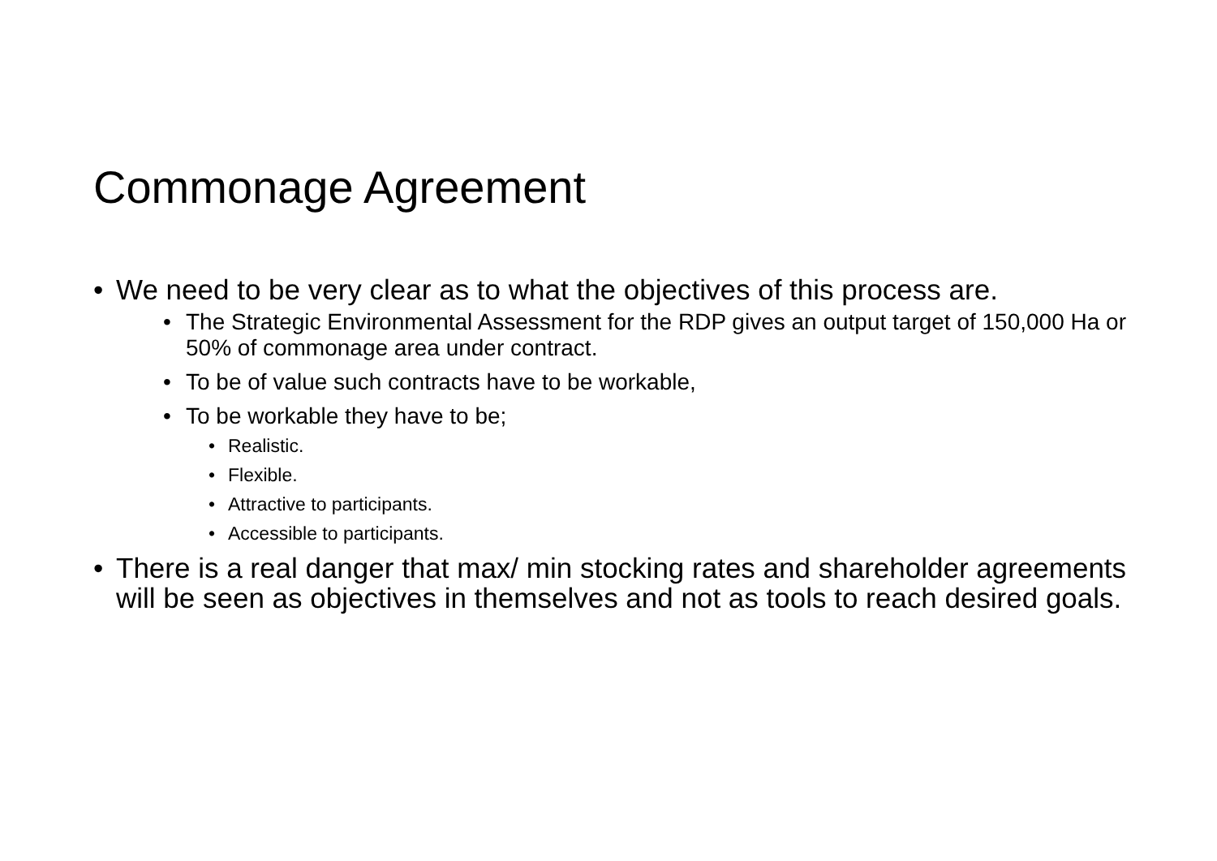Commonage Agreement
• We need to be very clear as to what the objectives of this process are.
• The Strategic Environmental Assessment for the RDP gives an output target of 150,000 Ha or 50% of commonage area under contract.
• To be of value such contracts have to be workable,
• To be workable they have to be;
• Realistic.
• Flexible.
• Attractive to participants.
• Accessible to participants.
• There is a real danger that max/ min stocking rates and shareholder agreements will be seen as objectives in themselves and not as tools to reach desired goals.